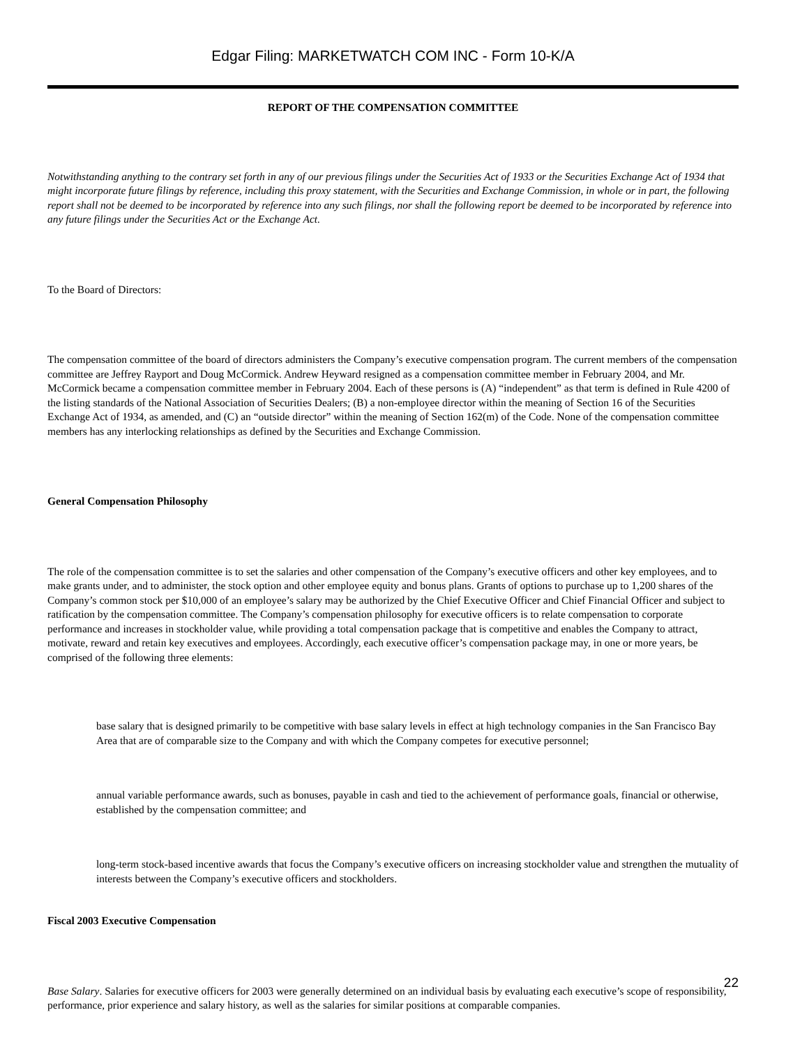Edgar Filing: MARKETWATCH COM INC - Form 10-K/A
REPORT OF THE COMPENSATION COMMITTEE
Notwithstanding anything to the contrary set forth in any of our previous filings under the Securities Act of 1933 or the Securities Exchange Act of 1934 that might incorporate future filings by reference, including this proxy statement, with the Securities and Exchange Commission, in whole or in part, the following report shall not be deemed to be incorporated by reference into any such filings, nor shall the following report be deemed to be incorporated by reference into any future filings under the Securities Act or the Exchange Act.
To the Board of Directors:
The compensation committee of the board of directors administers the Company’s executive compensation program. The current members of the compensation committee are Jeffrey Rayport and Doug McCormick. Andrew Heyward resigned as a compensation committee member in February 2004, and Mr. McCormick became a compensation committee member in February 2004. Each of these persons is (A) “independent” as that term is defined in Rule 4200 of the listing standards of the National Association of Securities Dealers; (B) a non-employee director within the meaning of Section 16 of the Securities Exchange Act of 1934, as amended, and (C) an “outside director” within the meaning of Section 162(m) of the Code. None of the compensation committee members has any interlocking relationships as defined by the Securities and Exchange Commission.
General Compensation Philosophy
The role of the compensation committee is to set the salaries and other compensation of the Company’s executive officers and other key employees, and to make grants under, and to administer, the stock option and other employee equity and bonus plans. Grants of options to purchase up to 1,200 shares of the Company’s common stock per $10,000 of an employee’s salary may be authorized by the Chief Executive Officer and Chief Financial Officer and subject to ratification by the compensation committee. The Company’s compensation philosophy for executive officers is to relate compensation to corporate performance and increases in stockholder value, while providing a total compensation package that is competitive and enables the Company to attract, motivate, reward and retain key executives and employees. Accordingly, each executive officer’s compensation package may, in one or more years, be comprised of the following three elements:
base salary that is designed primarily to be competitive with base salary levels in effect at high technology companies in the San Francisco Bay Area that are of comparable size to the Company and with which the Company competes for executive personnel;
annual variable performance awards, such as bonuses, payable in cash and tied to the achievement of performance goals, financial or otherwise, established by the compensation committee; and
long-term stock-based incentive awards that focus the Company’s executive officers on increasing stockholder value and strengthen the mutuality of interests between the Company’s executive officers and stockholders.
Fiscal 2003 Executive Compensation
Base Salary. Salaries for executive officers for 2003 were generally determined on an individual basis by evaluating each executive’s scope of responsibility, performance, prior experience and salary history, as well as the salaries for similar positions at comparable companies.
22